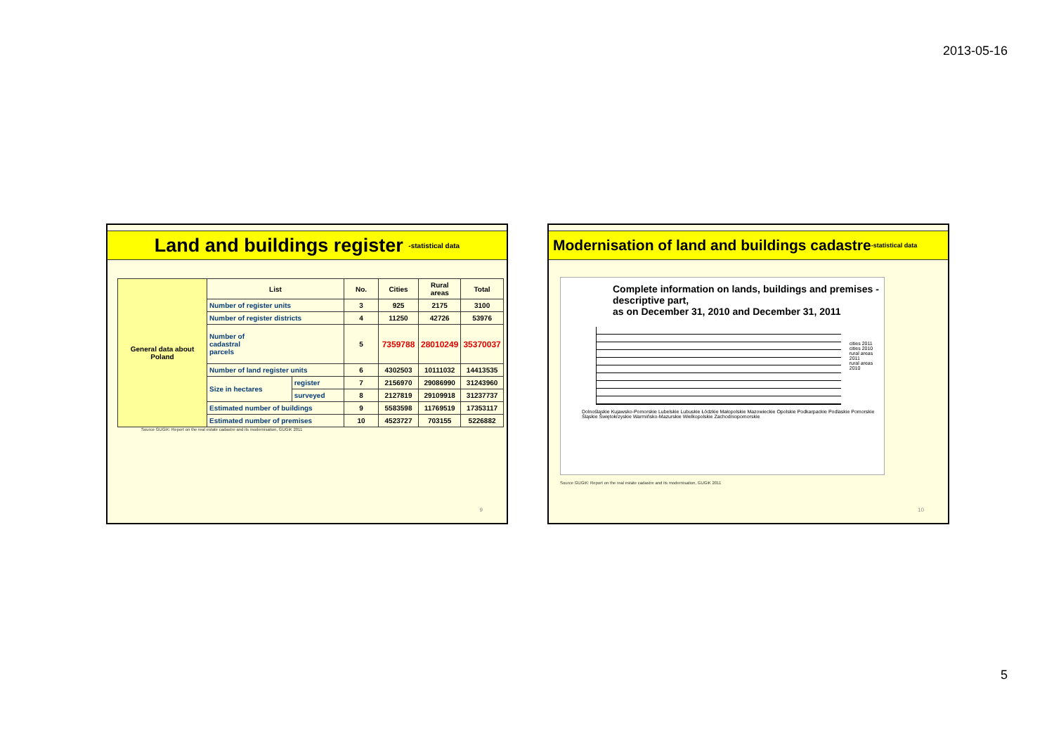2013-05-16
Land and buildings register -statistical data
| General data about Poland | List | | No. | Cities | Rural areas | Total |
| | Number of register units | | 3 | 925 | 2175 | 3100 |
| | Number of register districts | | 4 | 11250 | 42726 | 53976 |
| | Number of cadastral parcels | | 5 | 7359788 | 28010249 | 35370037 |
| | Number of land register units | | 6 | 4302503 | 10111032 | 14413535 |
| | Size in hectares | register | 7 | 2156970 | 29086990 | 31243960 |
| | | surveyed | 8 | 2127819 | 29109918 | 31237737 |
| | Estimated number of buildings | | 9 | 5583598 | 11769519 | 17353117 |
| | Estimated number of premises | | 10 | 4523727 | 703155 | 5226882 |
Source GUGiK: Report on the real estate cadastre and its modernisation, GUGiK 2011
9
Modernisation of land and buildings cadastre -statistical data
Complete information on lands, buildings and premises - descriptive part,
as on December 31, 2010 and December 31, 2011
cities 2011
cities 2010
rural areas 2011
rural areas 2010
Dolnośląskie Kujawsko-Pomorskie Lubelskie Lubuskie Łódzkie Małopolskie Mazowieckie Opolskie Podkarpackie Podlaskie Pomorskie Śląskie Świętokrzyskie Warmińsko-Mazurskie Wielkopolskie Zachodniopomorskie
Source GUGiK: Report on the real estate cadastre and its modernisation, GUGiK 2011
10
5